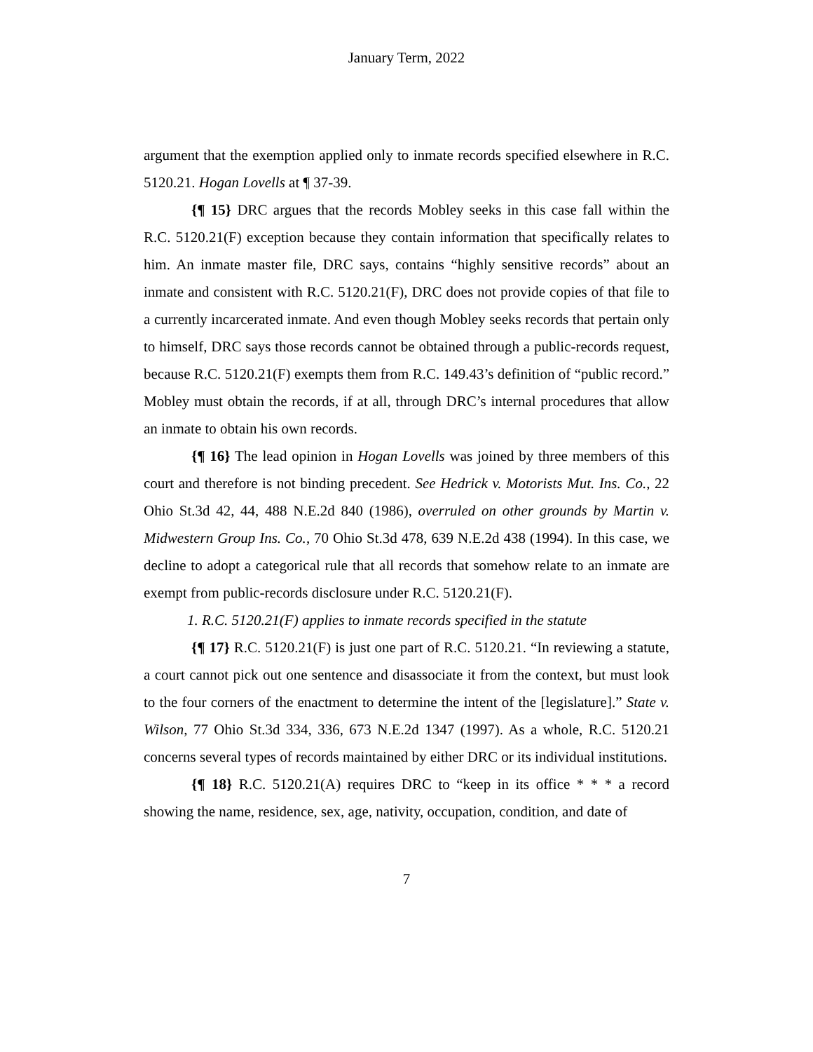January Term, 2022
argument that the exemption applied only to inmate records specified elsewhere in R.C. 5120.21. Hogan Lovells at ¶ 37-39.
{¶ 15} DRC argues that the records Mobley seeks in this case fall within the R.C. 5120.21(F) exception because they contain information that specifically relates to him. An inmate master file, DRC says, contains “highly sensitive records” about an inmate and consistent with R.C. 5120.21(F), DRC does not provide copies of that file to a currently incarcerated inmate. And even though Mobley seeks records that pertain only to himself, DRC says those records cannot be obtained through a public-records request, because R.C. 5120.21(F) exempts them from R.C. 149.43’s definition of “public record.” Mobley must obtain the records, if at all, through DRC’s internal procedures that allow an inmate to obtain his own records.
{¶ 16} The lead opinion in Hogan Lovells was joined by three members of this court and therefore is not binding precedent. See Hedrick v. Motorists Mut. Ins. Co., 22 Ohio St.3d 42, 44, 488 N.E.2d 840 (1986), overruled on other grounds by Martin v. Midwestern Group Ins. Co., 70 Ohio St.3d 478, 639 N.E.2d 438 (1994). In this case, we decline to adopt a categorical rule that all records that somehow relate to an inmate are exempt from public-records disclosure under R.C. 5120.21(F).
1. R.C. 5120.21(F) applies to inmate records specified in the statute
{¶ 17} R.C. 5120.21(F) is just one part of R.C. 5120.21. “In reviewing a statute, a court cannot pick out one sentence and disassociate it from the context, but must look to the four corners of the enactment to determine the intent of the [legislature].” State v. Wilson, 77 Ohio St.3d 334, 336, 673 N.E.2d 1347 (1997). As a whole, R.C. 5120.21 concerns several types of records maintained by either DRC or its individual institutions.
{¶ 18} R.C. 5120.21(A) requires DRC to “keep in its office * * * a record showing the name, residence, sex, age, nativity, occupation, condition, and date of
7